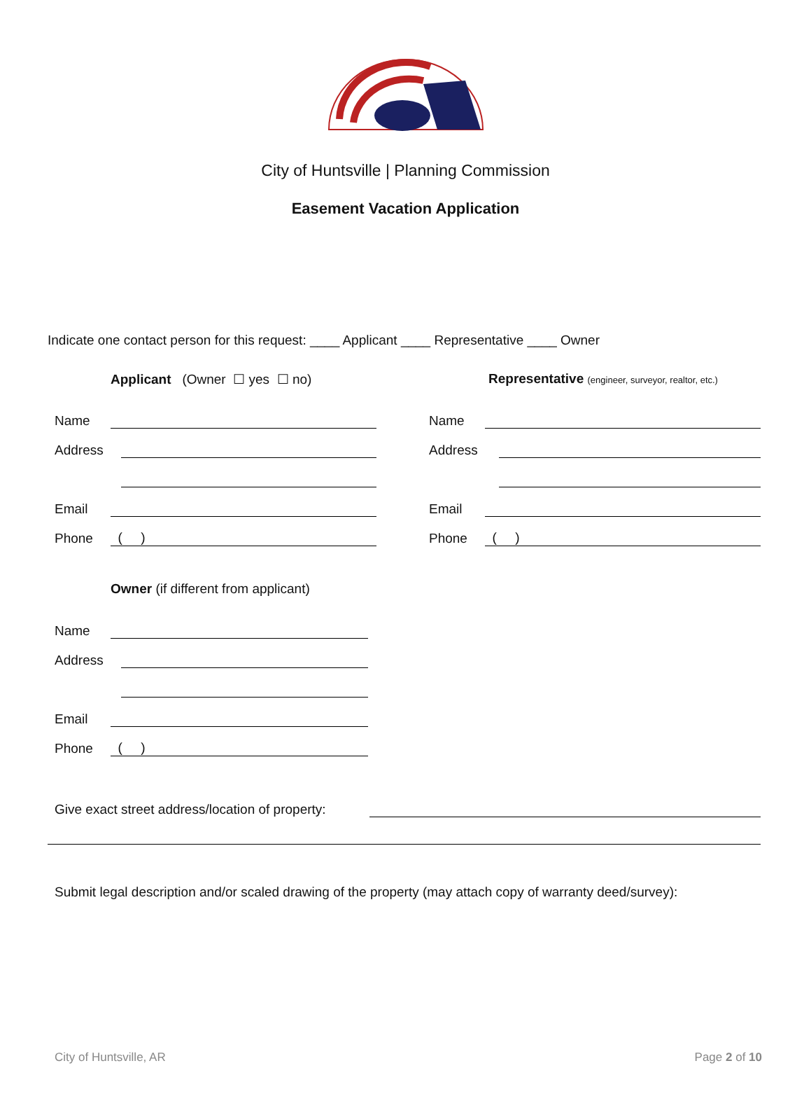City of Huntsville | Planning Commission
Easement Vacation Application
Indicate one contact person for this request: ____ Applicant ____ Representative ____ Owner
Applicant (Owner ☐ yes ☐ no)
Name
Address
Email
Phone ( )
Representative (engineer, surveyor, realtor, etc.)
Name
Address
Email
Phone ( )
Owner (if different from applicant)
Name
Address
Email
Phone ( )
Give exact street address/location of property:
Submit legal description and/or scaled drawing of the property (may attach copy of warranty deed/survey):
City of Huntsville, AR Page 2 of 10